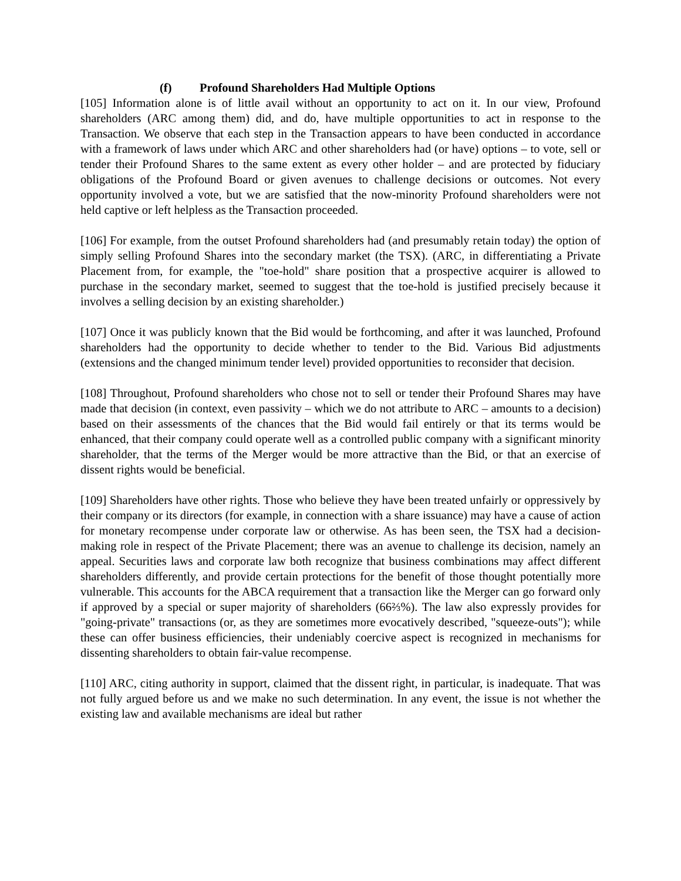(f) Profound Shareholders Had Multiple Options
[105] Information alone is of little avail without an opportunity to act on it. In our view, Profound shareholders (ARC among them) did, and do, have multiple opportunities to act in response to the Transaction. We observe that each step in the Transaction appears to have been conducted in accordance with a framework of laws under which ARC and other shareholders had (or have) options – to vote, sell or tender their Profound Shares to the same extent as every other holder – and are protected by fiduciary obligations of the Profound Board or given avenues to challenge decisions or outcomes. Not every opportunity involved a vote, but we are satisfied that the now-minority Profound shareholders were not held captive or left helpless as the Transaction proceeded.
[106] For example, from the outset Profound shareholders had (and presumably retain today) the option of simply selling Profound Shares into the secondary market (the TSX). (ARC, in differentiating a Private Placement from, for example, the "toe-hold" share position that a prospective acquirer is allowed to purchase in the secondary market, seemed to suggest that the toe-hold is justified precisely because it involves a selling decision by an existing shareholder.)
[107] Once it was publicly known that the Bid would be forthcoming, and after it was launched, Profound shareholders had the opportunity to decide whether to tender to the Bid. Various Bid adjustments (extensions and the changed minimum tender level) provided opportunities to reconsider that decision.
[108] Throughout, Profound shareholders who chose not to sell or tender their Profound Shares may have made that decision (in context, even passivity – which we do not attribute to ARC – amounts to a decision) based on their assessments of the chances that the Bid would fail entirely or that its terms would be enhanced, that their company could operate well as a controlled public company with a significant minority shareholder, that the terms of the Merger would be more attractive than the Bid, or that an exercise of dissent rights would be beneficial.
[109] Shareholders have other rights. Those who believe they have been treated unfairly or oppressively by their company or its directors (for example, in connection with a share issuance) may have a cause of action for monetary recompense under corporate law or otherwise. As has been seen, the TSX had a decision-making role in respect of the Private Placement; there was an avenue to challenge its decision, namely an appeal. Securities laws and corporate law both recognize that business combinations may affect different shareholders differently, and provide certain protections for the benefit of those thought potentially more vulnerable. This accounts for the ABCA requirement that a transaction like the Merger can go forward only if approved by a special or super majority of shareholders (66⅔%). The law also expressly provides for "going-private" transactions (or, as they are sometimes more evocatively described, "squeeze-outs"); while these can offer business efficiencies, their undeniably coercive aspect is recognized in mechanisms for dissenting shareholders to obtain fair-value recompense.
[110] ARC, citing authority in support, claimed that the dissent right, in particular, is inadequate. That was not fully argued before us and we make no such determination. In any event, the issue is not whether the existing law and available mechanisms are ideal but rather